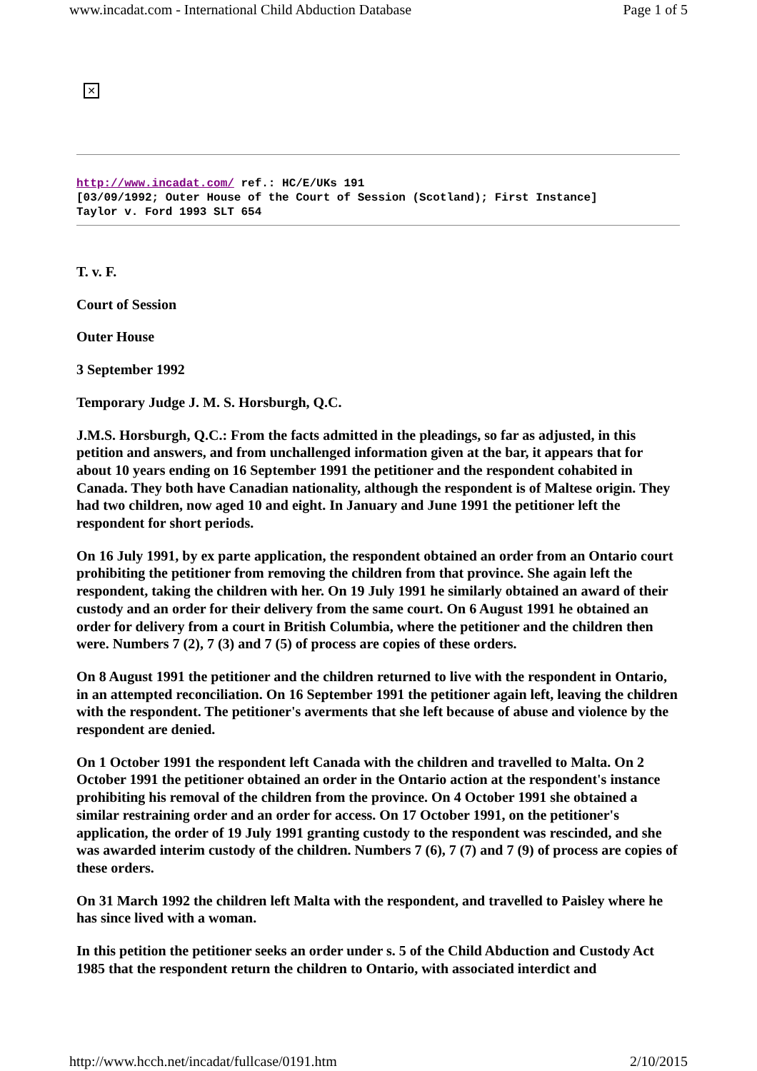www.incadat.com - International Child Abduction Database Page 1 of 5
✕
http://www.incadat.com/ ref.: HC/E/UKs 191
[03/09/1992; Outer House of the Court of Session (Scotland); First Instance]
Taylor v. Ford 1993 SLT 654
T. v. F.
Court of Session
Outer House
3 September 1992
Temporary Judge J. M. S. Horsburgh, Q.C.
J.M.S. Horsburgh, Q.C.: From the facts admitted in the pleadings, so far as adjusted, in this petition and answers, and from unchallenged information given at the bar, it appears that for about 10 years ending on 16 September 1991 the petitioner and the respondent cohabited in Canada. They both have Canadian nationality, although the respondent is of Maltese origin. They had two children, now aged 10 and eight. In January and June 1991 the petitioner left the respondent for short periods.
On 16 July 1991, by ex parte application, the respondent obtained an order from an Ontario court prohibiting the petitioner from removing the children from that province. She again left the respondent, taking the children with her. On 19 July 1991 he similarly obtained an award of their custody and an order for their delivery from the same court. On 6 August 1991 he obtained an order for delivery from a court in British Columbia, where the petitioner and the children then were. Numbers 7 (2), 7 (3) and 7 (5) of process are copies of these orders.
On 8 August 1991 the petitioner and the children returned to live with the respondent in Ontario, in an attempted reconciliation. On 16 September 1991 the petitioner again left, leaving the children with the respondent. The petitioner's averments that she left because of abuse and violence by the respondent are denied.
On 1 October 1991 the respondent left Canada with the children and travelled to Malta. On 2 October 1991 the petitioner obtained an order in the Ontario action at the respondent's instance prohibiting his removal of the children from the province. On 4 October 1991 she obtained a similar restraining order and an order for access. On 17 October 1991, on the petitioner's application, the order of 19 July 1991 granting custody to the respondent was rescinded, and she was awarded interim custody of the children. Numbers 7 (6), 7 (7) and 7 (9) of process are copies of these orders.
On 31 March 1992 the children left Malta with the respondent, and travelled to Paisley where he has since lived with a woman.
In this petition the petitioner seeks an order under s. 5 of the Child Abduction and Custody Act 1985 that the respondent return the children to Ontario, with associated interdict and
http://www.hcch.net/incadat/fullcase/0191.htm 2/10/2015